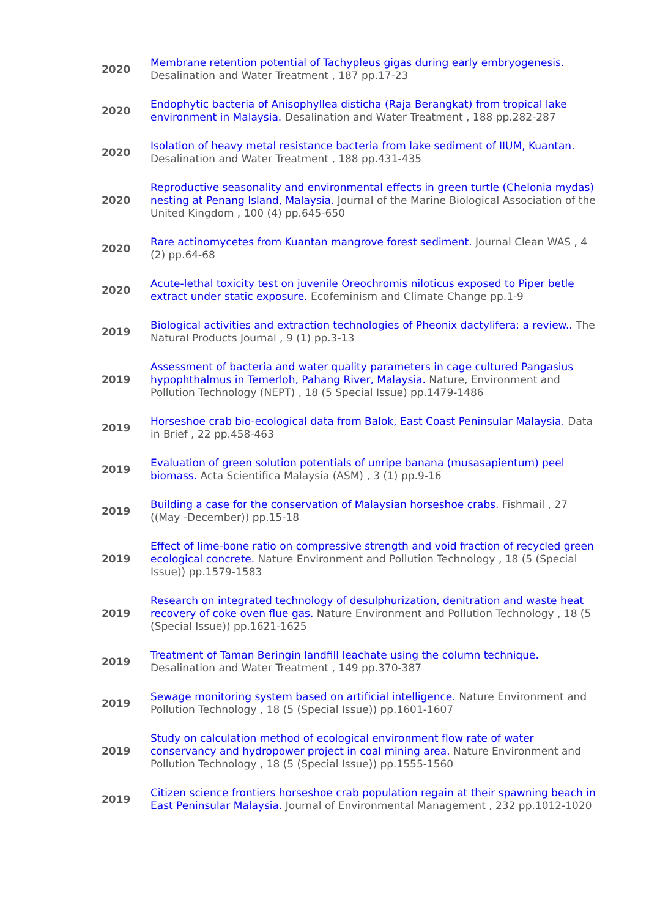| 2020 | Membrane retention potential of Tachypleus gigas during early embryogenesis. Desalination and Water Treatment , 187 pp.17-23 |
| 2020 | Endophytic bacteria of Anisophyllea disticha (Raja Berangkat) from tropical lake environment in Malaysia. Desalination and Water Treatment , 188 pp.282-287 |
| 2020 | Isolation of heavy metal resistance bacteria from lake sediment of IIUM, Kuantan. Desalination and Water Treatment , 188 pp.431-435 |
| 2020 | Reproductive seasonality and environmental effects in green turtle (Chelonia mydas) nesting at Penang Island, Malaysia. Journal of the Marine Biological Association of the United Kingdom , 100 (4) pp.645-650 |
| 2020 | Rare actinomycetes from Kuantan mangrove forest sediment. Journal Clean WAS , 4 (2) pp.64-68 |
| 2020 | Acute-lethal toxicity test on juvenile Oreochromis niloticus exposed to Piper betle extract under static exposure. Ecofeminism and Climate Change pp.1-9 |
| 2019 | Biological activities and extraction technologies of Pheonix dactylifera: a review.. The Natural Products Journal , 9 (1) pp.3-13 |
| 2019 | Assessment of bacteria and water quality parameters in cage cultured Pangasius hypophthalmus in Temerloh, Pahang River, Malaysia. Nature, Environment and Pollution Technology (NEPT) , 18 (5 Special Issue) pp.1479-1486 |
| 2019 | Horseshoe crab bio-ecological data from Balok, East Coast Peninsular Malaysia. Data in Brief , 22 pp.458-463 |
| 2019 | Evaluation of green solution potentials of unripe banana (musasapientum) peel biomass. Acta Scientifica Malaysia (ASM) , 3 (1) pp.9-16 |
| 2019 | Building a case for the conservation of Malaysian horseshoe crabs. Fishmail , 27 ((May -December)) pp.15-18 |
| 2019 | Effect of lime-bone ratio on compressive strength and void fraction of recycled green ecological concrete. Nature Environment and Pollution Technology , 18 (5 (Special Issue)) pp.1579-1583 |
| 2019 | Research on integrated technology of desulphurization, denitration and waste heat recovery of coke oven flue gas. Nature Environment and Pollution Technology , 18 (5 (Special Issue)) pp.1621-1625 |
| 2019 | Treatment of Taman Beringin landfill leachate using the column technique. Desalination and Water Treatment , 149 pp.370-387 |
| 2019 | Sewage monitoring system based on artificial intelligence. Nature Environment and Pollution Technology , 18 (5 (Special Issue)) pp.1601-1607 |
| 2019 | Study on calculation method of ecological environment flow rate of water conservancy and hydropower project in coal mining area. Nature Environment and Pollution Technology , 18 (5 (Special Issue)) pp.1555-1560 |
| 2019 | Citizen science frontiers horseshoe crab population regain at their spawning beach in East Peninsular Malaysia. Journal of Environmental Management , 232 pp.1012-1020 |